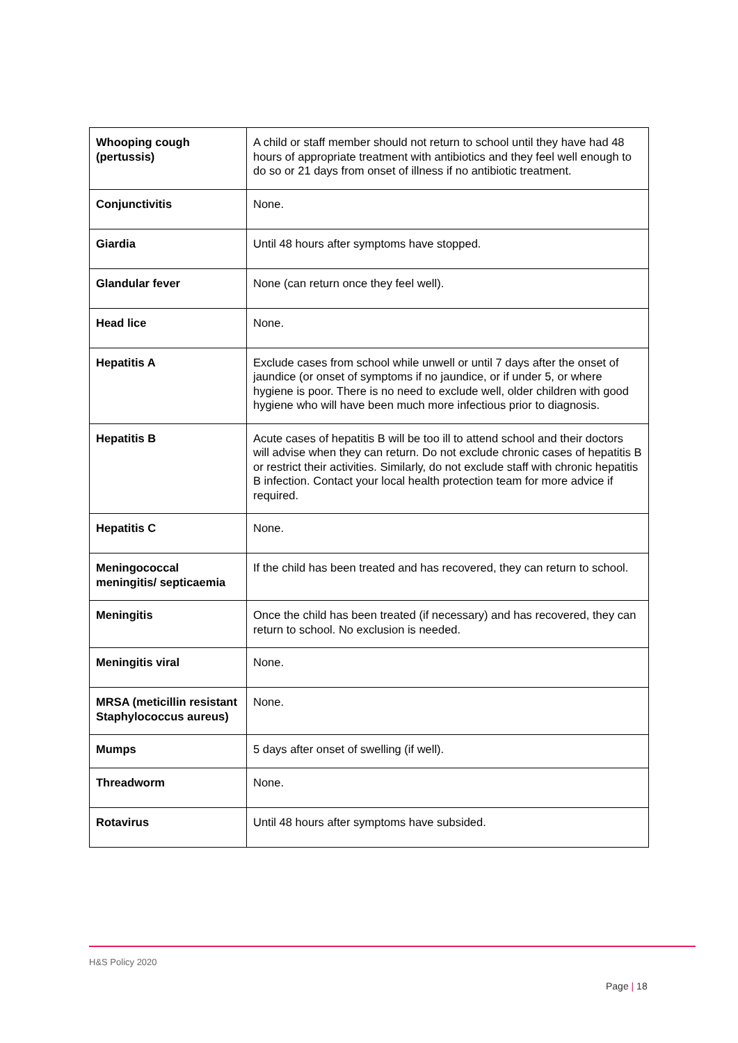| Whooping cough (pertussis) | A child or staff member should not return to school until they have had 48 hours of appropriate treatment with antibiotics and they feel well enough to do so or 21 days from onset of illness if no antibiotic treatment. |
| Conjunctivitis | None. |
| Giardia | Until 48 hours after symptoms have stopped. |
| Glandular fever | None (can return once they feel well). |
| Head lice | None. |
| Hepatitis A | Exclude cases from school while unwell or until 7 days after the onset of jaundice (or onset of symptoms if no jaundice, or if under 5, or where hygiene is poor. There is no need to exclude well, older children with good hygiene who will have been much more infectious prior to diagnosis. |
| Hepatitis B | Acute cases of hepatitis B will be too ill to attend school and their doctors will advise when they can return. Do not exclude chronic cases of hepatitis B or restrict their activities. Similarly, do not exclude staff with chronic hepatitis B infection. Contact your local health protection team for more advice if required. |
| Hepatitis C | None. |
| Meningococcal meningitis/ septicaemia | If the child has been treated and has recovered, they can return to school. |
| Meningitis | Once the child has been treated (if necessary) and has recovered, they can return to school. No exclusion is needed. |
| Meningitis viral | None. |
| MRSA (meticillin resistant Staphylococcus aureus) | None. |
| Mumps | 5 days after onset of swelling (if well). |
| Threadworm | None. |
| Rotavirus | Until 48 hours after symptoms have subsided. |
H&S Policy 2020
Page | 18